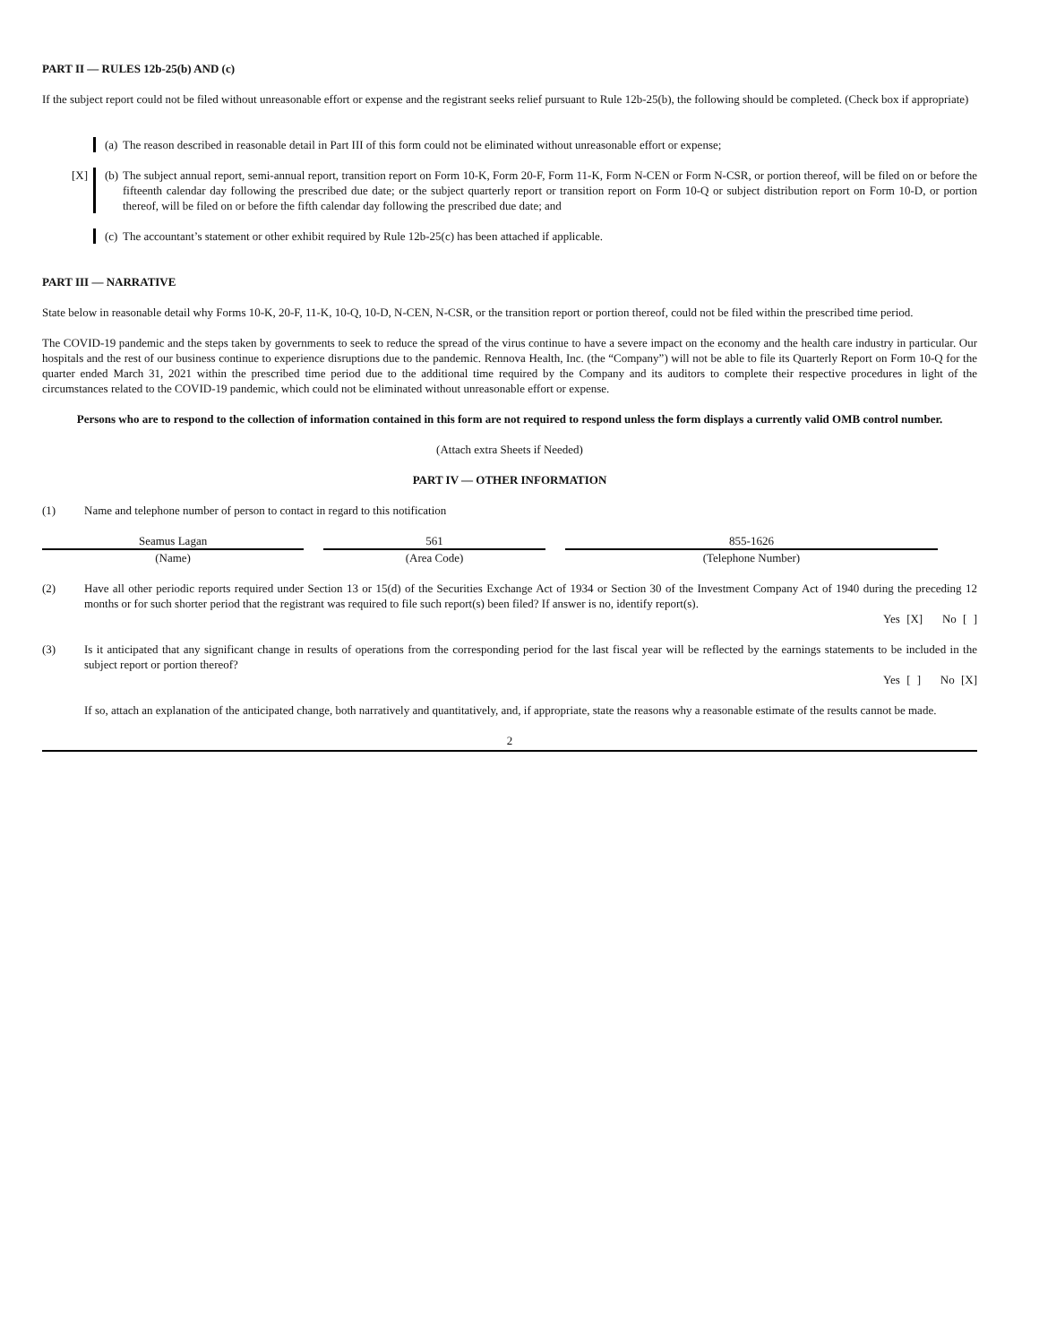PART II — RULES 12b-25(b) AND (c)
If the subject report could not be filed without unreasonable effort or expense and the registrant seeks relief pursuant to Rule 12b-25(b), the following should be completed. (Check box if appropriate)
(a)
The reason described in reasonable detail in Part III of this form could not be eliminated without unreasonable effort or expense;
[X]
(b)
The subject annual report, semi-annual report, transition report on Form 10-K, Form 20-F, Form 11-K, Form N-CEN or Form N-CSR, or portion thereof, will be filed on or before the fifteenth calendar day following the prescribed due date; or the subject quarterly report or transition report on Form 10-Q or subject distribution report on Form 10-D, or portion thereof, will be filed on or before the fifth calendar day following the prescribed due date; and
(c)
The accountant’s statement or other exhibit required by Rule 12b-25(c) has been attached if applicable.
PART III — NARRATIVE
State below in reasonable detail why Forms 10-K, 20-F, 11-K, 10-Q, 10-D, N-CEN, N-CSR, or the transition report or portion thereof, could not be filed within the prescribed time period.
The COVID-19 pandemic and the steps taken by governments to seek to reduce the spread of the virus continue to have a severe impact on the economy and the health care industry in particular. Our hospitals and the rest of our business continue to experience disruptions due to the pandemic. Rennova Health, Inc. (the “Company”) will not be able to file its Quarterly Report on Form 10-Q for the quarter ended March 31, 2021 within the prescribed time period due to the additional time required by the Company and its auditors to complete their respective procedures in light of the circumstances related to the COVID-19 pandemic, which could not be eliminated without unreasonable effort or expense.
Persons who are to respond to the collection of information contained in this form are not required to respond unless the form displays a currently valid OMB control number.
(Attach extra Sheets if Needed)
PART IV — OTHER INFORMATION
(1)
Name and telephone number of person to contact in regard to this notification
| Seamus Lagan | 561 | 855-1626 |
| (Name) | (Area Code) | (Telephone Number) |
(2)
Have all other periodic reports required under Section 13 or 15(d) of the Securities Exchange Act of 1934 or Section 30 of the Investment Company Act of 1940 during the preceding 12 months or for such shorter period that the registrant was required to file such report(s) been filed? If answer is no, identify report(s).
Yes [X] No [ ]
(3)
Is it anticipated that any significant change in results of operations from the corresponding period for the last fiscal year will be reflected by the earnings statements to be included in the subject report or portion thereof?
Yes [ ] No [X]
If so, attach an explanation of the anticipated change, both narratively and quantitatively, and, if appropriate, state the reasons why a reasonable estimate of the results cannot be made.
2